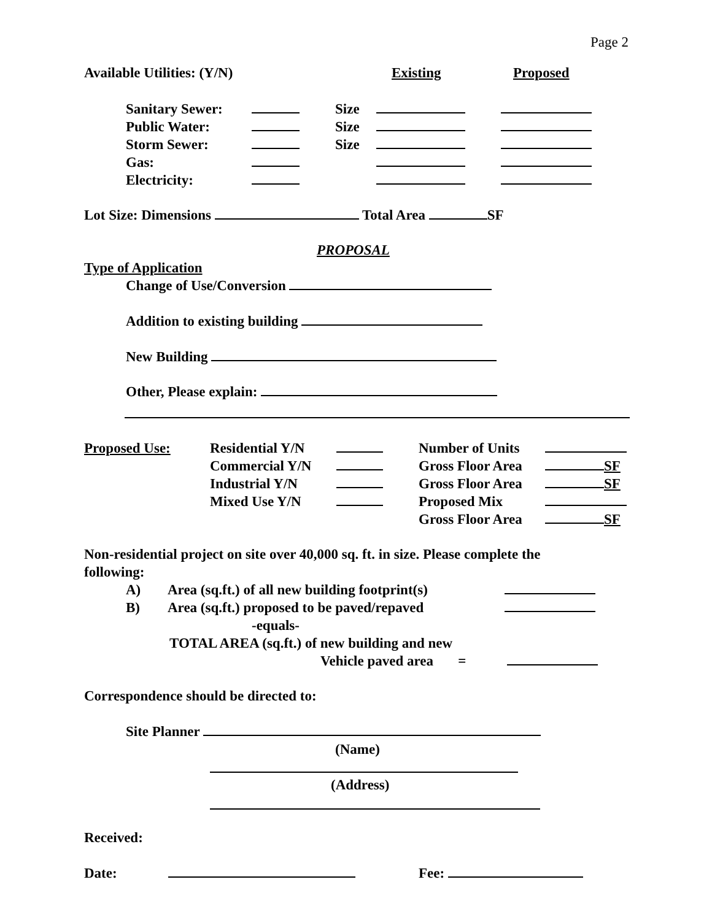Page 2
Available Utilities: (Y/N) Existing Proposed
Sanitary Sewer:
Public Water:
Storm Sewer:
Gas:
Electricity:
Size
Size
Size
Lot Size: Dimensions Total Area SF
PROPOSAL
Type of Application
Change of Use/Conversion
Addition to existing building
New Building
Other, Please explain:
Proposed Use: Residential Y/N
Commercial Y/N
Industrial Y/N
Mixed Use Y/N
Number of Units
Gross Floor Area
Gross Floor Area
Proposed Mix
Gross Floor Area
SF
SF
SF
Non-residential project on site over 40,000 sq. ft. in size. Please complete the
following:
A) Area (sq.ft.) of all new building footprint(s)
B) Area (sq.ft.) proposed to be paved/repaved
-equals-
TOTAL AREA (sq.ft.) of new building and new
Vehicle paved area =
Correspondence should be directed to:
Site Planner
(Name)
(Address)
Received:
Date: Fee: